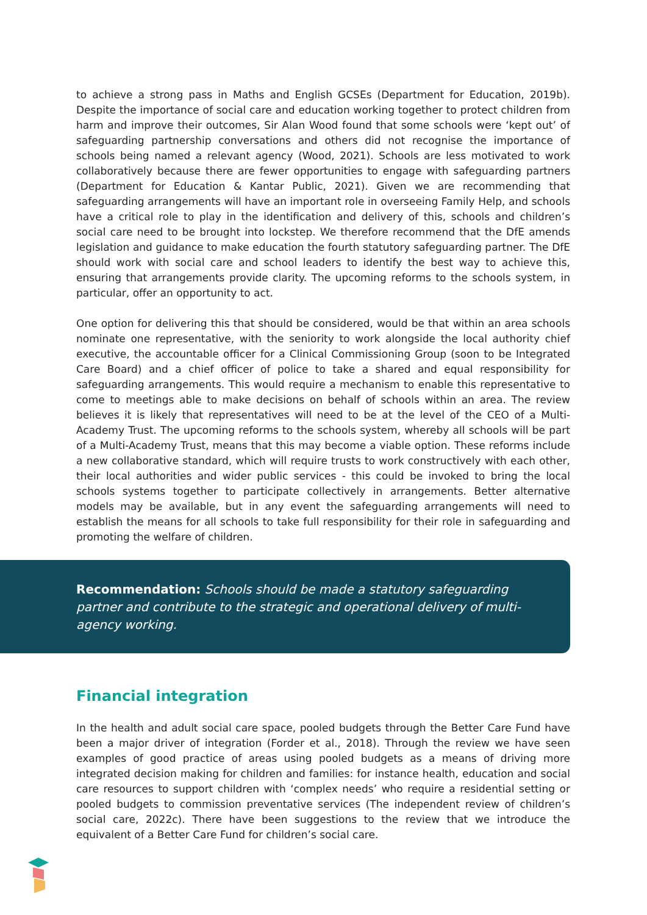to achieve a strong pass in Maths and English GCSEs (Department for Education, 2019b). Despite the importance of social care and education working together to protect children from harm and improve their outcomes, Sir Alan Wood found that some schools were ‘kept out’ of safeguarding partnership conversations and others did not recognise the importance of schools being named a relevant agency (Wood, 2021). Schools are less motivated to work collaboratively because there are fewer opportunities to engage with safeguarding partners (Department for Education & Kantar Public, 2021). Given we are recommending that safeguarding arrangements will have an important role in overseeing Family Help, and schools have a critical role to play in the identification and delivery of this, schools and children’s social care need to be brought into lockstep. We therefore recommend that the DfE amends legislation and guidance to make education the fourth statutory safeguarding partner. The DfE should work with social care and school leaders to identify the best way to achieve this, ensuring that arrangements provide clarity. The upcoming reforms to the schools system, in particular, offer an opportunity to act.
One option for delivering this that should be considered, would be that within an area schools nominate one representative, with the seniority to work alongside the local authority chief executive, the accountable officer for a Clinical Commissioning Group (soon to be Integrated Care Board) and a chief officer of police to take a shared and equal responsibility for safeguarding arrangements. This would require a mechanism to enable this representative to come to meetings able to make decisions on behalf of schools within an area. The review believes it is likely that representatives will need to be at the level of the CEO of a Multi-Academy Trust. The upcoming reforms to the schools system, whereby all schools will be part of a Multi-Academy Trust, means that this may become a viable option. These reforms include a new collaborative standard, which will require trusts to work constructively with each other, their local authorities and wider public services - this could be invoked to bring the local schools systems together to participate collectively in arrangements. Better alternative models may be available, but in any event the safeguarding arrangements will need to establish the means for all schools to take full responsibility for their role in safeguarding and promoting the welfare of children.
Recommendation: Schools should be made a statutory safeguarding partner and contribute to the strategic and operational delivery of multi-agency working.
Financial integration
In the health and adult social care space, pooled budgets through the Better Care Fund have been a major driver of integration (Forder et al., 2018). Through the review we have seen examples of good practice of areas using pooled budgets as a means of driving more integrated decision making for children and families: for instance health, education and social care resources to support children with ‘complex needs’ who require a residential setting or pooled budgets to commission preventative services (The independent review of children’s social care, 2022c). There have been suggestions to the review that we introduce the equivalent of a Better Care Fund for children’s social care.